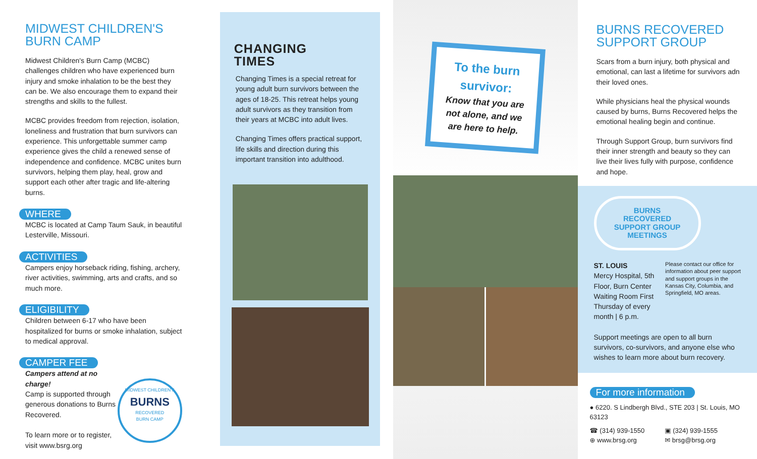MIDWEST CHILDREN'S
BURN CAMP
Midwest Children's Burn Camp (MCBC) challenges children who have experienced burn injury and smoke inhalation to be the best they can be. We also encourage them to expand their strengths and skills to the fullest.
MCBC provides freedom from rejection, isolation, loneliness and frustration that burn survivors can experience. This unforgettable summer camp experience gives the child a renewed sense of independence and confidence. MCBC unites burn survivors, helping them play, heal, grow and support each other after tragic and life-altering burns.
WHERE
MCBC is located at Camp Taum Sauk, in beautiful Lesterville, Missouri.
ACTIVITIES
Campers enjoy horseback riding, fishing, archery, river activities, swimming, arts and crafts, and so much more.
ELIGIBILITY
Children between 6-17 who have been hospitalized for burns or smoke inhalation, subject to medical approval.
CAMPER FEE
Campers attend at no charge!
Camp is supported through generous donations to Burns Recovered.
To learn more or to register, visit www.bsrg.org
MIDWEST CHILDREN'S
BURNS
RECOVERED
BURN CAMP
CHANGING
TIMES
Changing Times is a special retreat for young adult burn survivors between the ages of 18-25. This retreat helps young adult survivors as they transition from their years at MCBC into adult lives.
Changing Times offers practical support, life skills and direction during this important transition into adulthood.
To the burn survivor:
Know that you are not alone, and we are here to help.
BURNS RECOVERED
SUPPORT GROUP
Scars from a burn injury, both physical and emotional, can last a lifetime for survivors adn their loved ones.
While physicians heal the physical wounds caused by burns, Burns Recovered helps the emotional healing begin and continue.
Through Support Group, burn survivors find their inner strength and beauty so they can live their lives fully with purpose, confidence and hope.
BURNS
RECOVERED
SUPPORT GROUP
MEETINGS
ST. LOUIS
Mercy Hospital, 5th Floor, Burn Center Waiting Room First Thursday of every month | 6 p.m.
Please contact our office for information about peer support and support groups in the Kansas City, Columbia, and Springfield, MO areas.
Support meetings are open to all burn survivors, co-survivors, and anyone else who wishes to learn more about burn recovery.
For more information
● 6220. S Lindbergh Blvd., STE 203 | St. Louis, MO 63123
☎ (314) 939-1550
⊕ www.brsg.org
▣ (324) 939-1555
✉ brsg@brsg.org